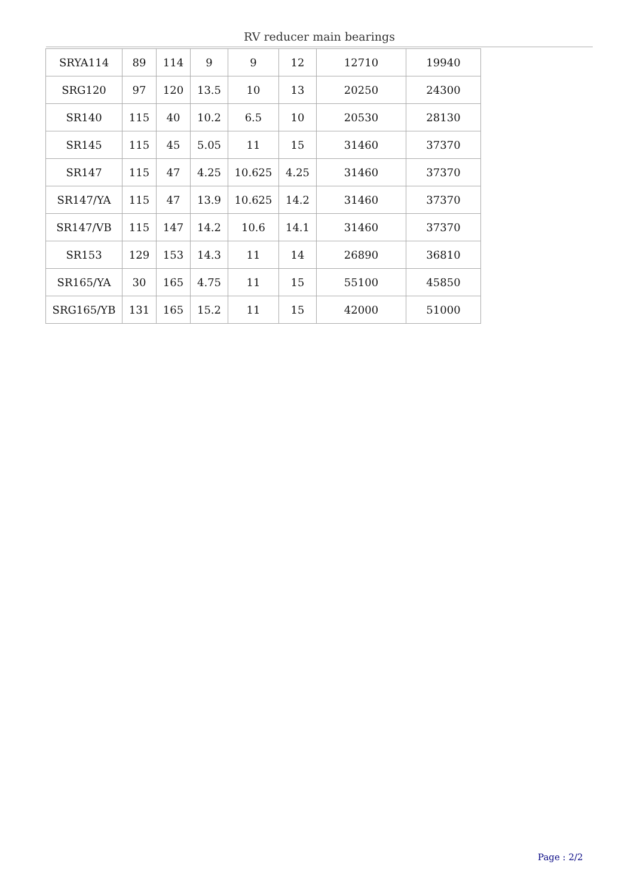RV reducer main bearings
| SRYA114 | 89 | 114 | 9 | 9 | 12 | 12710 | 19940 |
| SRG120 | 97 | 120 | 13.5 | 10 | 13 | 20250 | 24300 |
| SR140 | 115 | 40 | 10.2 | 6.5 | 10 | 20530 | 28130 |
| SR145 | 115 | 45 | 5.05 | 11 | 15 | 31460 | 37370 |
| SR147 | 115 | 47 | 4.25 | 10.625 | 4.25 | 31460 | 37370 |
| SR147/YA | 115 | 47 | 13.9 | 10.625 | 14.2 | 31460 | 37370 |
| SR147/VB | 115 | 147 | 14.2 | 10.6 | 14.1 | 31460 | 37370 |
| SR153 | 129 | 153 | 14.3 | 11 | 14 | 26890 | 36810 |
| SR165/YA | 30 | 165 | 4.75 | 11 | 15 | 55100 | 45850 |
| SRG165/YB | 131 | 165 | 15.2 | 11 | 15 | 42000 | 51000 |
Page : 2/2